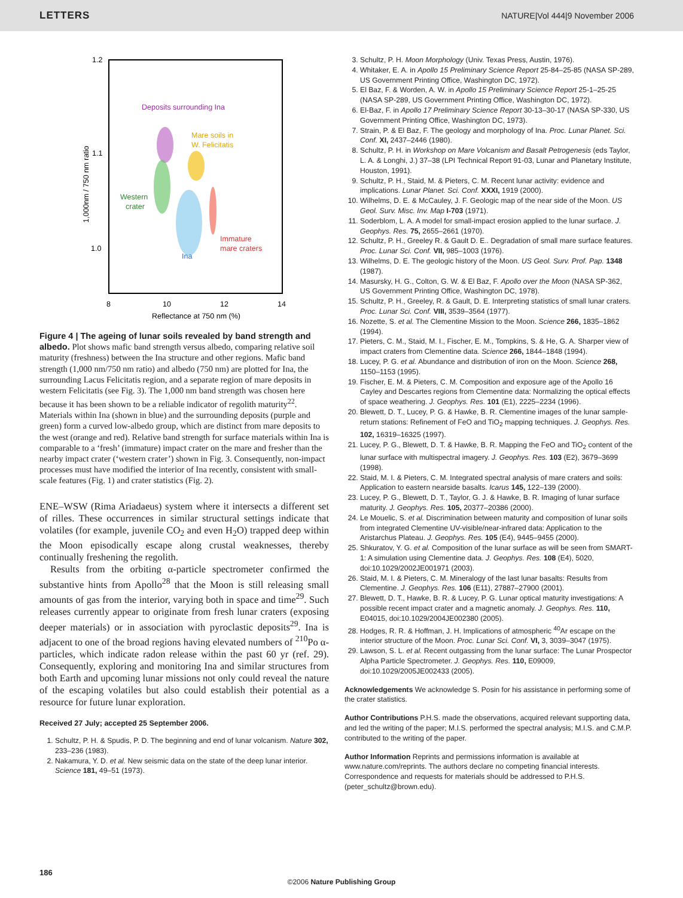LETTERS NATURE|Vol 444|9 November 2006
1.2
1.1
1.0
8
10
12
14
Reflectance at 750 nm (%)
1,000nm / 750 nm ratio
Deposits surrounding Ina
Mare soils in
W. Felicitatis
Western
crater
Immature
mare craters
Ina
Figure 4 | The ageing of lunar soils revealed by band strength and albedo. Plot shows mafic band strength versus albedo, comparing relative soil maturity (freshness) between the Ina structure and other regions. Mafic band strength (1,000 nm/750 nm ratio) and albedo (750 nm) are plotted for Ina, the surrounding Lacus Felicitatis region, and a separate region of mare deposits in western Felicitatis (see Fig. 3). The 1,000 nm band strength was chosen here because it has been shown to be a reliable indicator of regolith maturity<sup>22</sup>. Materials within Ina (shown in blue) and the surrounding deposits (purple and green) form a curved low-albedo group, which are distinct from mare deposits to the west (orange and red). Relative band strength for surface materials within Ina is comparable to a ‘fresh’ (immature) impact crater on the mare and fresher than the nearby impact crater (‘western crater’) shown in Fig. 3. Consequently, non-impact processes must have modified the interior of Ina recently, consistent with small-scale features (Fig. 1) and crater statistics (Fig. 2).
ENE–WSW (Rima Ariadaeus) system where it intersects a different set of rilles. These occurrences in similar structural settings indicate that volatiles (for example, juvenile CO<sub>2</sub> and even H<sub>2</sub>O) trapped deep within the Moon episodically escape along crustal weaknesses, thereby continually freshening the regolith.
Results from the orbiting α-particle spectrometer confirmed the substantive hints from Apollo<sup>28</sup> that the Moon is still releasing small amounts of gas from the interior, varying both in space and time<sup>29</sup>. Such releases currently appear to originate from fresh lunar craters (exposing deeper materials) or in association with pyroclastic deposits<sup>29</sup>. Ina is adjacent to one of the broad regions having elevated numbers of <sup>210</sup>Po α-particles, which indicate radon release within the past 60 yr (ref. 29). Consequently, exploring and monitoring Ina and similar structures from both Earth and upcoming lunar missions not only could reveal the nature of the escaping volatiles but also could establish their potential as a resource for future lunar exploration.
Received 27 July; accepted 25 September 2006.
1. Schultz, P. H. & Spudis, P. D. The beginning and end of lunar volcanism. Nature 302, 233–236 (1983).
2. Nakamura, Y. D. et al. New seismic data on the state of the deep lunar interior. Science 181, 49–51 (1973).
3. Schultz, P. H. Moon Morphology (Univ. Texas Press, Austin, 1976).
4. Whitaker, E. A. in Apollo 15 Preliminary Science Report 25-84–25-85 (NASA SP-289, US Government Printing Office, Washington DC, 1972).
5. El Baz, F. & Worden, A. W. in Apollo 15 Preliminary Science Report 25-1–25-25 (NASA SP-289, US Government Printing Office, Washington DC, 1972).
6. El-Baz, F. in Apollo 17 Preliminary Science Report 30-13–30-17 (NASA SP-330, US Government Printing Office, Washington DC, 1973).
7. Strain, P. & El Baz, F. The geology and morphology of Ina. Proc. Lunar Planet. Sci. Conf. XI, 2437–2446 (1980).
8. Schultz, P. H. in Workshop on Mare Volcanism and Basalt Petrogenesis (eds Taylor, L. A. & Longhi, J.) 37–38 (LPI Technical Report 91-03, Lunar and Planetary Institute, Houston, 1991).
9. Schultz, P. H., Staid, M. & Pieters, C. M. Recent lunar activity: evidence and implications. Lunar Planet. Sci. Conf. XXXI, 1919 (2000).
10. Wilhelms, D. E. & McCauley, J. F. Geologic map of the near side of the Moon. US Geol. Surv. Misc. Inv. Map I-703 (1971).
11. Soderblom, L. A. A model for small-impact erosion applied to the lunar surface. J. Geophys. Res. 75, 2655–2661 (1970).
12. Schultz, P. H., Greeley R. & Gault D. E.. Degradation of small mare surface features. Proc. Lunar Sci. Conf. VII, 985–1003 (1976).
13. Wilhelms, D. E. The geologic history of the Moon. US Geol. Surv. Prof. Pap. 1348 (1987).
14. Masursky, H. G., Colton, G. W. & El Baz, F. Apollo over the Moon (NASA SP-362, US Government Printing Office, Washington DC, 1978).
15. Schultz, P. H., Greeley, R. & Gault, D. E. Interpreting statistics of small lunar craters. Proc. Lunar Sci. Conf. VIII, 3539–3564 (1977).
16. Nozette, S. et al. The Clementine Mission to the Moon. Science 266, 1835–1862 (1994).
17. Pieters, C. M., Staid, M. I., Fischer, E. M., Tompkins, S. & He, G. A. Sharper view of impact craters from Clementine data. Science 266, 1844–1848 (1994).
18. Lucey, P. G. et al. Abundance and distribution of iron on the Moon. Science 268, 1150–1153 (1995).
19. Fischer, E. M. & Pieters, C. M. Composition and exposure age of the Apollo 16 Cayley and Descartes regions from Clementine data: Normalizing the optical effects of space weathering. J. Geophys. Res. 101 (E1), 2225–2234 (1996).
20. Blewett, D. T., Lucey, P. G. & Hawke, B. R. Clementine images of the lunar sample-return stations: Refinement of FeO and TiO<sub>2</sub> mapping techniques. J. Geophys. Res. 102, 16319–16325 (1997).
21. Lucey, P. G., Blewett, D. T. & Hawke, B. R. Mapping the FeO and TiO<sub>2</sub> content of the lunar surface with multispectral imagery. J. Geophys. Res. 103 (E2), 3679–3699 (1998).
22. Staid, M. I. & Pieters, C. M. Integrated spectral analysis of mare craters and soils: Application to eastern nearside basalts. Icarus 145, 122–139 (2000).
23. Lucey, P. G., Blewett, D. T., Taylor, G. J. & Hawke, B. R. Imaging of lunar surface maturity. J. Geophys. Res. 105, 20377–20386 (2000).
24. Le Mouelic, S. et al. Discrimination between maturity and composition of lunar soils from integrated Clementine UV-visible/near-infrared data: Application to the Aristarchus Plateau. J. Geophys. Res. 105 (E4), 9445–9455 (2000).
25. Shkuratov, Y. G. et al. Composition of the lunar surface as will be seen from SMART-1: A simulation using Clementine data. J. Geophys. Res. 108 (E4), 5020, doi:10.1029/2002JE001971 (2003).
26. Staid, M. I. & Pieters, C. M. Mineralogy of the last lunar basalts: Results from Clementine. J. Geophys. Res. 106 (E11), 27887–27900 (2001).
27. Blewett, D. T., Hawke, B. R. & Lucey, P. G. Lunar optical maturity investigations: A possible recent impact crater and a magnetic anomaly. J. Geophys. Res. 110, E04015, doi:10.1029/2004JE002380 (2005).
28. Hodges, R. R. & Hoffman, J. H. Implications of atmospheric <sup>40</sup>Ar escape on the interior structure of the Moon. Proc. Lunar Sci. Conf. VI, 3, 3039–3047 (1975).
29. Lawson, S. L. et al. Recent outgassing from the lunar surface: The Lunar Prospector Alpha Particle Spectrometer. J. Geophys. Res. 110, E09009, doi:10.1029/2005JE002433 (2005).
Acknowledgements We acknowledge S. Posin for his assistance in performing some of the crater statistics.
Author Contributions P.H.S. made the observations, acquired relevant supporting data, and led the writing of the paper; M.I.S. performed the spectral analysis; M.I.S. and C.M.P. contributed to the writing of the paper.
Author Information Reprints and permissions information is available at www.nature.com/reprints. The authors declare no competing financial interests. Correspondence and requests for materials should be addressed to P.H.S. (peter_schultz@brown.edu).
186
©2006 Nature Publishing Group